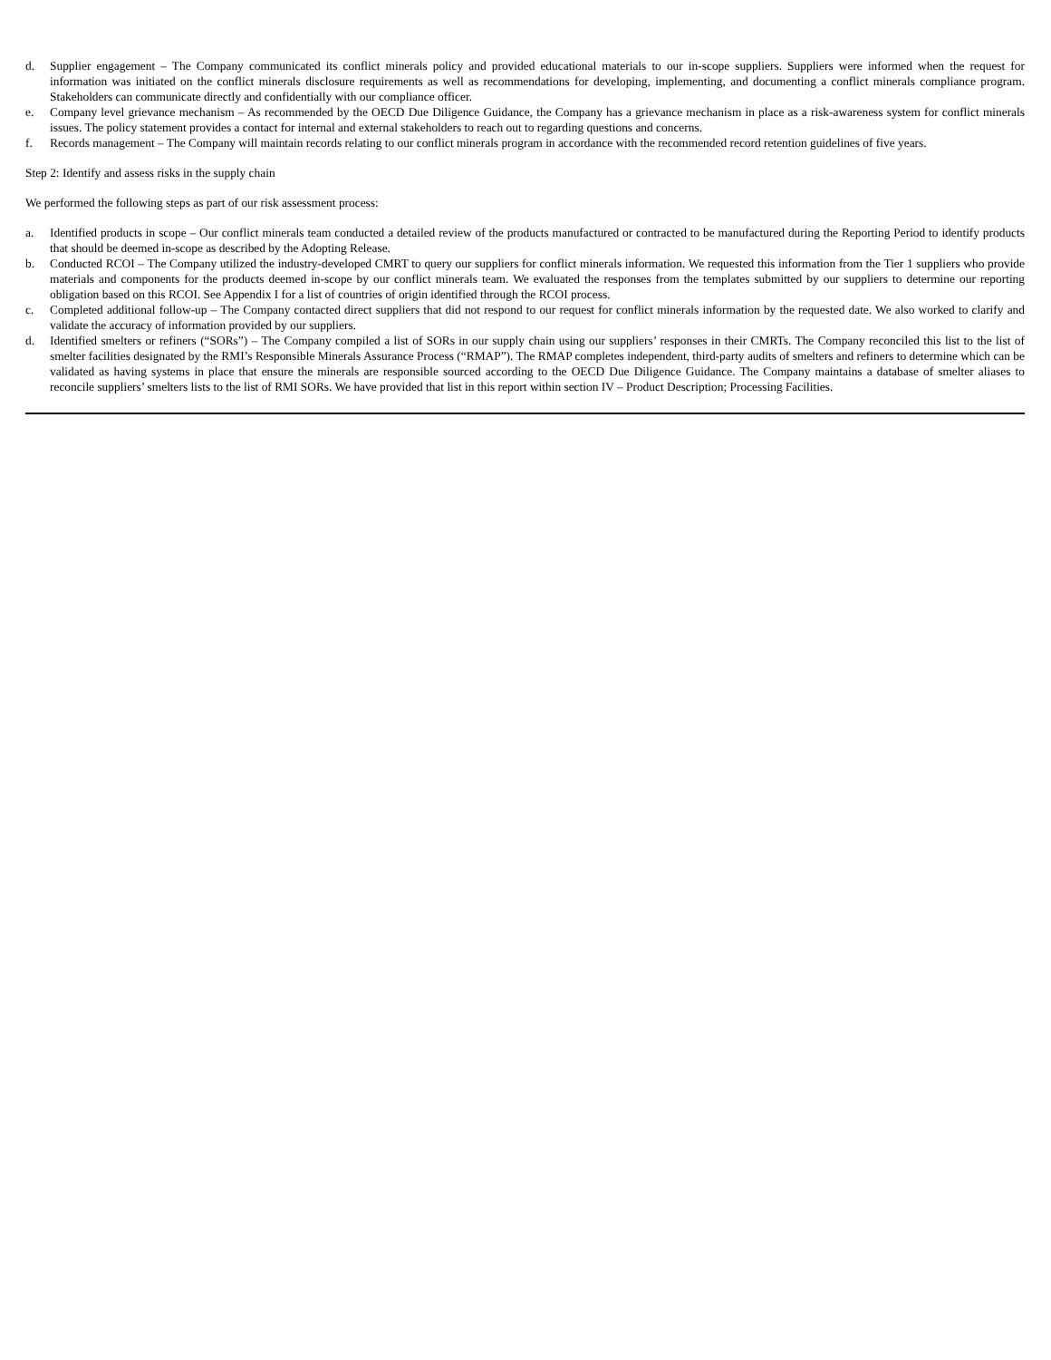d. Supplier engagement – The Company communicated its conflict minerals policy and provided educational materials to our in-scope suppliers. Suppliers were informed when the request for information was initiated on the conflict minerals disclosure requirements as well as recommendations for developing, implementing, and documenting a conflict minerals compliance program. Stakeholders can communicate directly and confidentially with our compliance officer.
e. Company level grievance mechanism – As recommended by the OECD Due Diligence Guidance, the Company has a grievance mechanism in place as a risk-awareness system for conflict minerals issues. The policy statement provides a contact for internal and external stakeholders to reach out to regarding questions and concerns.
f. Records management – The Company will maintain records relating to our conflict minerals program in accordance with the recommended record retention guidelines of five years.
Step 2: Identify and assess risks in the supply chain
We performed the following steps as part of our risk assessment process:
a. Identified products in scope – Our conflict minerals team conducted a detailed review of the products manufactured or contracted to be manufactured during the Reporting Period to identify products that should be deemed in-scope as described by the Adopting Release.
b. Conducted RCOI – The Company utilized the industry-developed CMRT to query our suppliers for conflict minerals information. We requested this information from the Tier 1 suppliers who provide materials and components for the products deemed in-scope by our conflict minerals team. We evaluated the responses from the templates submitted by our suppliers to determine our reporting obligation based on this RCOI. See Appendix I for a list of countries of origin identified through the RCOI process.
c. Completed additional follow-up – The Company contacted direct suppliers that did not respond to our request for conflict minerals information by the requested date. We also worked to clarify and validate the accuracy of information provided by our suppliers.
d. Identified smelters or refiners (“SORs”) – The Company compiled a list of SORs in our supply chain using our suppliers’ responses in their CMRTs. The Company reconciled this list to the list of smelter facilities designated by the RMI’s Responsible Minerals Assurance Process (“RMAP”). The RMAP completes independent, third-party audits of smelters and refiners to determine which can be validated as having systems in place that ensure the minerals are responsible sourced according to the OECD Due Diligence Guidance. The Company maintains a database of smelter aliases to reconcile suppliers’ smelters lists to the list of RMI SORs. We have provided that list in this report within section IV – Product Description; Processing Facilities.